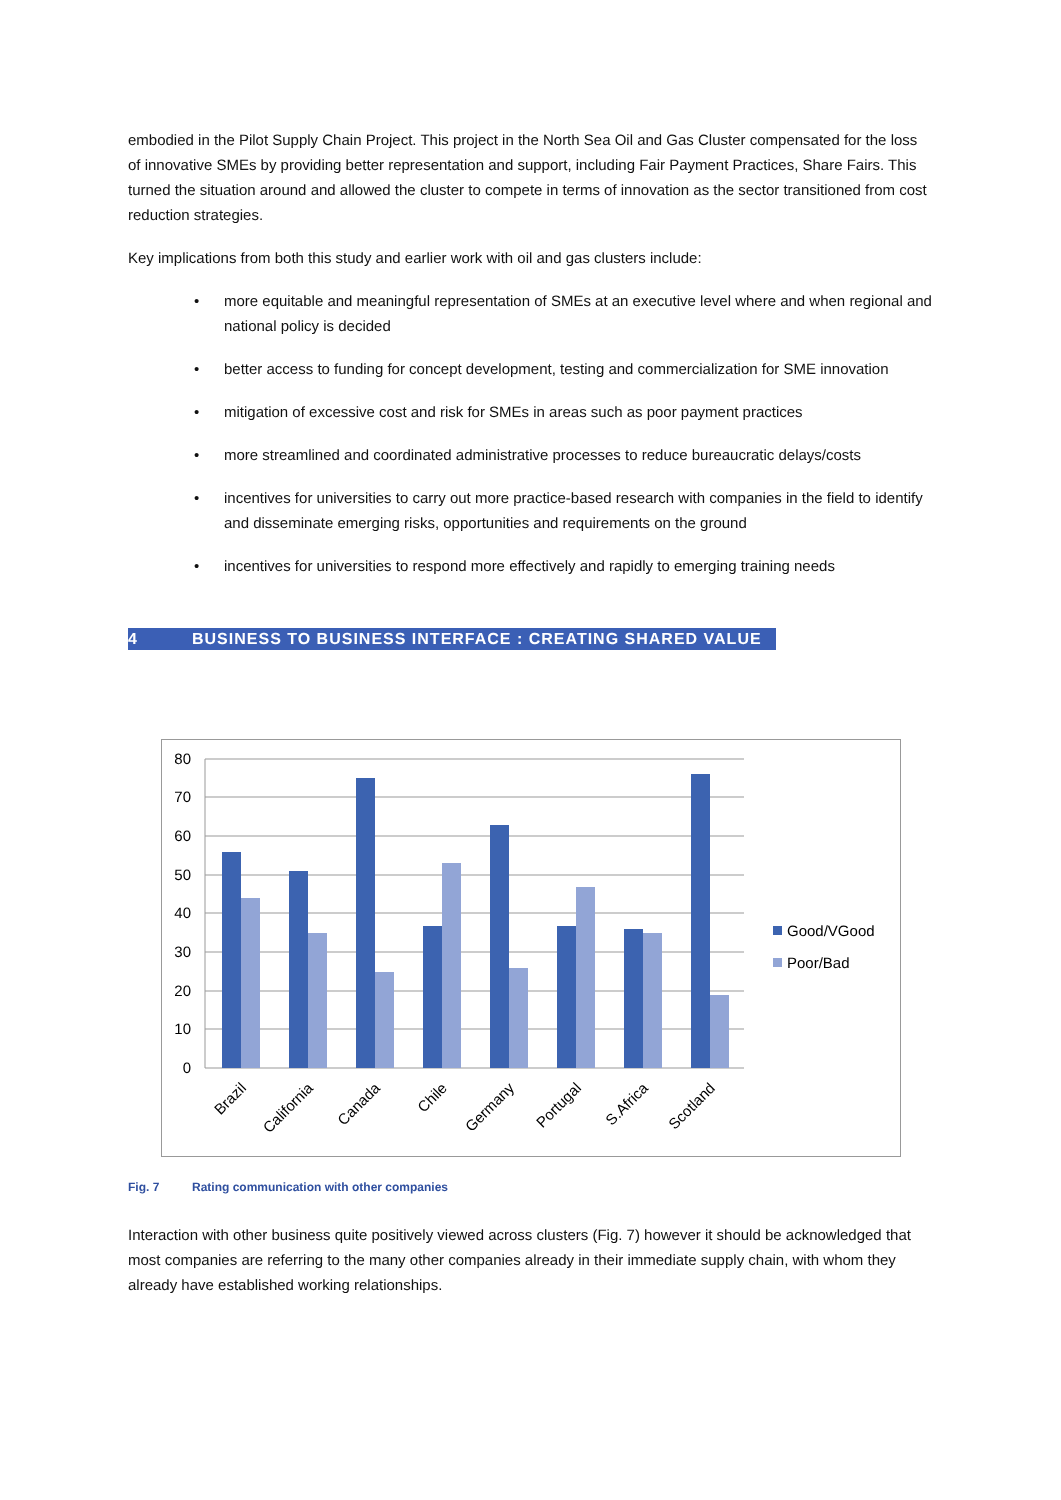embodied in the Pilot Supply Chain Project. This project in the North Sea Oil and Gas Cluster compensated for the loss of innovative SMEs by providing better representation and support, including Fair Payment Practices, Share Fairs. This turned the situation around and allowed the cluster to compete in terms of innovation as the sector transitioned from cost reduction strategies.
Key implications from both this study and earlier work with oil and gas clusters include:
• more equitable and meaningful representation of SMEs at an executive level where and when regional and national policy is decided
• better access to funding for concept development, testing and commercialization for SME innovation
• mitigation of excessive cost and risk for SMEs in areas such as poor payment practices
• more streamlined and coordinated administrative processes to reduce bureaucratic delays/costs
• incentives for universities to carry out more practice-based research with companies in the field to identify and disseminate emerging risks, opportunities and requirements on the ground
• incentives for universities to respond more effectively and rapidly to emerging training needs
4 BUSINESS TO BUSINESS INTERFACE : CREATING SHARED VALUE
80
70
60
50
40
30
20
10
0
Brazil
California
Canada
Chile
Germany
Portugal
S.Africa
Scotland
Good/VGood
Poor/Bad
Fig. 7 Rating communication with other companies
Interaction with other business quite positively viewed across clusters (Fig. 7) however it should be acknowledged that most companies are referring to the many other companies already in their immediate supply chain, with whom they already have established working relationships.